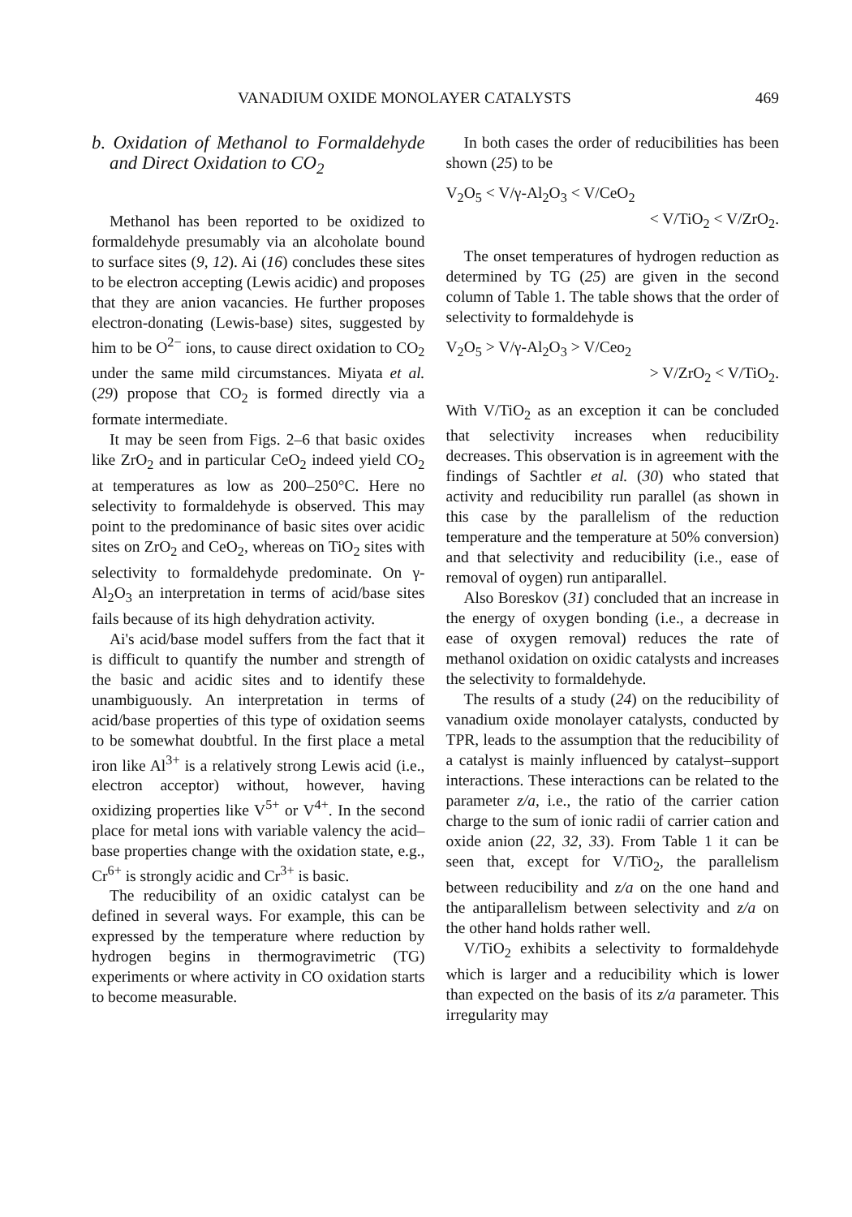VANADIUM OXIDE MONOLAYER CATALYSTS 469
b. Oxidation of Methanol to Formaldehyde and Direct Oxidation to CO<sub>2</sub>
Methanol has been reported to be oxidized to formaldehyde presumably via an alcoholate bound to surface sites (9, 12). Ai (16) concludes these sites to be electron accepting (Lewis acidic) and proposes that they are anion vacancies. He further proposes electron-donating (Lewis-base) sites, suggested by him to be O<sup>2−</sup> ions, to cause direct oxidation to CO<sub>2</sub> under the same mild circumstances. Miyata et al. (29) propose that CO<sub>2</sub> is formed directly via a formate intermediate.
It may be seen from Figs. 2–6 that basic oxides like ZrO<sub>2</sub> and in particular CeO<sub>2</sub> indeed yield CO<sub>2</sub> at temperatures as low as 200–250°C. Here no selectivity to formaldehyde is observed. This may point to the predominance of basic sites over acidic sites on ZrO<sub>2</sub> and CeO<sub>2</sub>, whereas on TiO<sub>2</sub> sites with selectivity to formaldehyde predominate. On γ-Al<sub>2</sub>O<sub>3</sub> an interpretation in terms of acid/base sites fails because of its high dehydration activity.
Ai's acid/base model suffers from the fact that it is difficult to quantify the number and strength of the basic and acidic sites and to identify these unambiguously. An interpretation in terms of acid/base properties of this type of oxidation seems to be somewhat doubtful. In the first place a metal iron like Al<sup>3+</sup> is a relatively strong Lewis acid (i.e., electron acceptor) without, however, having oxidizing properties like V<sup>5+</sup> or V<sup>4+</sup>. In the second place for metal ions with variable valency the acid–base properties change with the oxidation state, e.g., Cr<sup>6+</sup> is strongly acidic and Cr<sup>3+</sup> is basic.
The reducibility of an oxidic catalyst can be defined in several ways. For example, this can be expressed by the temperature where reduction by hydrogen begins in thermogravimetric (TG) experiments or where activity in CO oxidation starts to become measurable.
In both cases the order of reducibilities has been shown (25) to be
V<sub>2</sub>O<sub>5</sub> < V/γ-Al<sub>2</sub>O<sub>3</sub> < V/CeO<sub>2</sub>
< V/TiO<sub>2</sub> < V/ZrO<sub>2</sub>.
The onset temperatures of hydrogen reduction as determined by TG (25) are given in the second column of Table 1. The table shows that the order of selectivity to formaldehyde is
V<sub>2</sub>O<sub>5</sub> > V/γ-Al<sub>2</sub>O<sub>3</sub> > V/Ceo<sub>2</sub>
> V/ZrO<sub>2</sub> < V/TiO<sub>2</sub>.
With V/TiO<sub>2</sub> as an exception it can be concluded that selectivity increases when reducibility decreases. This observation is in agreement with the findings of Sachtler et al. (30) who stated that activity and reducibility run parallel (as shown in this case by the parallelism of the reduction temperature and the temperature at 50% conversion) and that selectivity and reducibility (i.e., ease of removal of oygen) run antiparallel.
Also Boreskov (31) concluded that an increase in the energy of oxygen bonding (i.e., a decrease in ease of oxygen removal) reduces the rate of methanol oxidation on oxidic catalysts and increases the selectivity to formaldehyde.
The results of a study (24) on the reducibility of vanadium oxide monolayer catalysts, conducted by TPR, leads to the assumption that the reducibility of a catalyst is mainly influenced by catalyst–support interactions. These interactions can be related to the parameter z/a, i.e., the ratio of the carrier cation charge to the sum of ionic radii of carrier cation and oxide anion (22, 32, 33). From Table 1 it can be seen that, except for V/TiO<sub>2</sub>, the parallelism between reducibility and z/a on the one hand and the antiparallelism between selectivity and z/a on the other hand holds rather well.
V/TiO<sub>2</sub> exhibits a selectivity to formaldehyde which is larger and a reducibility which is lower than expected on the basis of its z/a parameter. This irregularity may